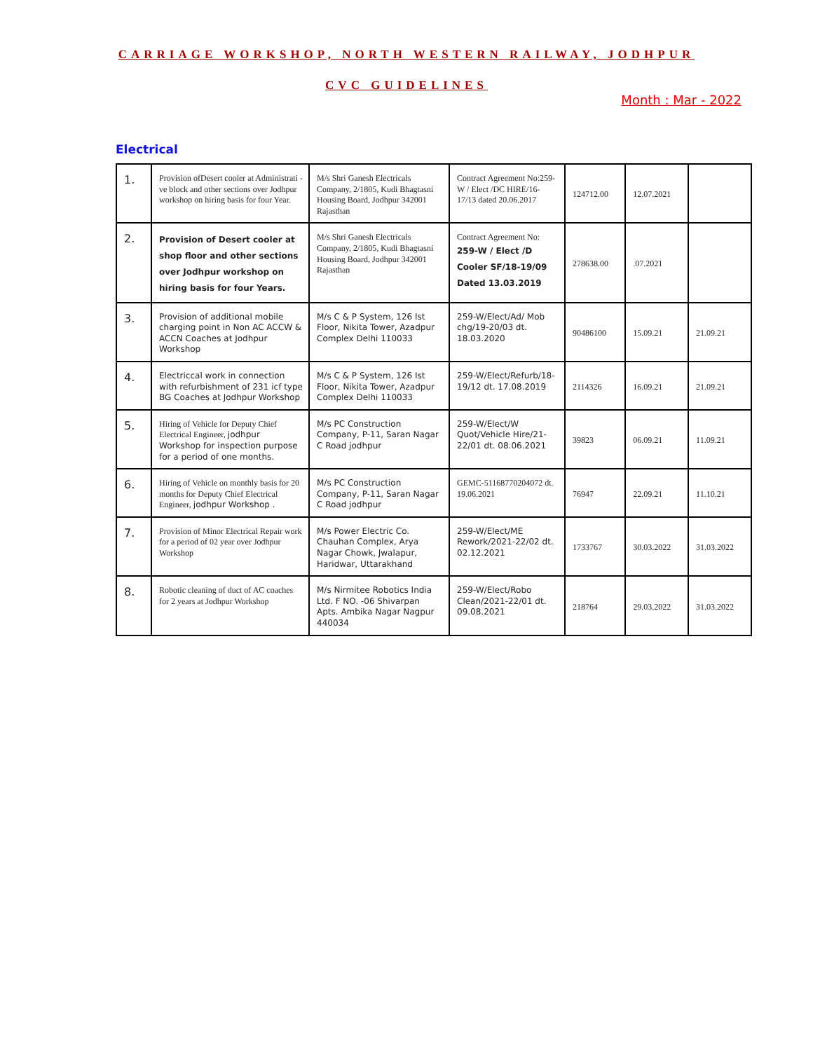CARRIAGE WORKSHOP, NORTH WESTERN RAILWAY, JODHPUR
CVC GUIDELINES
Month : Mar - 2022
Electrical
| 1. | Provision ofDesert cooler at Administrati -ve block and other sections over Jodhpur workshop on hiring basis for four Year. | M/s Shri Ganesh Electricals Company, 2/1805, Kudi Bhagtasni Housing Board, Jodhpur 342001 Rajasthan | Contract Agreement No:259-W / Elect /DC HIRE/16-17/13 dated 20.06.2017 | 124712.00 | 12.07.2021 | |
| 2. | Provision of Desert cooler at shop floor and other sections over Jodhpur workshop on hiring basis for four Years. | M/s Shri Ganesh Electricals Company, 2/1805, Kudi Bhagtasni Housing Board, Jodhpur 342001 Rajasthan | Contract Agreement No: 259-W / Elect /D Cooler SF/18-19/09 Dated 13.03.2019 | 278638.00 | .07.2021 | |
| 3. | Provision of additional mobile charging point in Non AC ACCW & ACCN Coaches at Jodhpur Workshop | M/s C & P System, 126 Ist Floor, Nikita Tower, Azadpur Complex Delhi 110033 | 259-W/Elect/Ad/ Mob chg/19-20/03 dt. 18.03.2020 | 90486100 | 15.09.21 | 21.09.21 |
| 4. | Electriccal work in connection with refurbishment of 231 icf type BG Coaches at Jodhpur Workshop | M/s C & P System, 126 Ist Floor, Nikita Tower, Azadpur Complex Delhi 110033 | 259-W/Elect/Refurb/18-19/12 dt. 17.08.2019 | 2114326 | 16.09.21 | 21.09.21 |
| 5. | Hiring of Vehicle for Deputy Chief Electrical Engineer, jodhpur Workshop for inspection purpose for a period of one months. | M/s PC Construction Company, P-11, Saran Nagar C Road jodhpur | 259-W/Elect/W Quot/Vehicle Hire/21-22/01 dt. 08.06.2021 | 39823 | 06.09.21 | 11.09.21 |
| 6. | Hiring of Vehicle on monthly basis for 20 months for Deputy Chief Electrical Engineer, jodhpur Workshop . | M/s PC Construction Company, P-11, Saran Nagar C Road jodhpur | GEMC-51168770204072 dt. 19.06.2021 | 76947 | 22.09.21 | 11.10.21 |
| 7. | Provision of Minor Electrical Repair work for a period of 02 year over Jodhpur Workshop | M/s Power Electric Co. Chauhan Complex, Arya Nagar Chowk, Jwalapur, Haridwar, Uttarakhand | 259-W/Elect/ME Rework/2021-22/02 dt. 02.12.2021 | 1733767 | 30.03.2022 | 31.03.2022 |
| 8. | Robotic cleaning of duct of AC coaches for 2 years at Jodhpur Workshop | M/s Nirmitee Robotics India Ltd. F NO. -06 Shivarpan Apts. Ambika Nagar Nagpur 440034 | 259-W/Elect/Robo Clean/2021-22/01 dt. 09.08.2021 | 218764 | 29.03.2022 | 31.03.2022 |